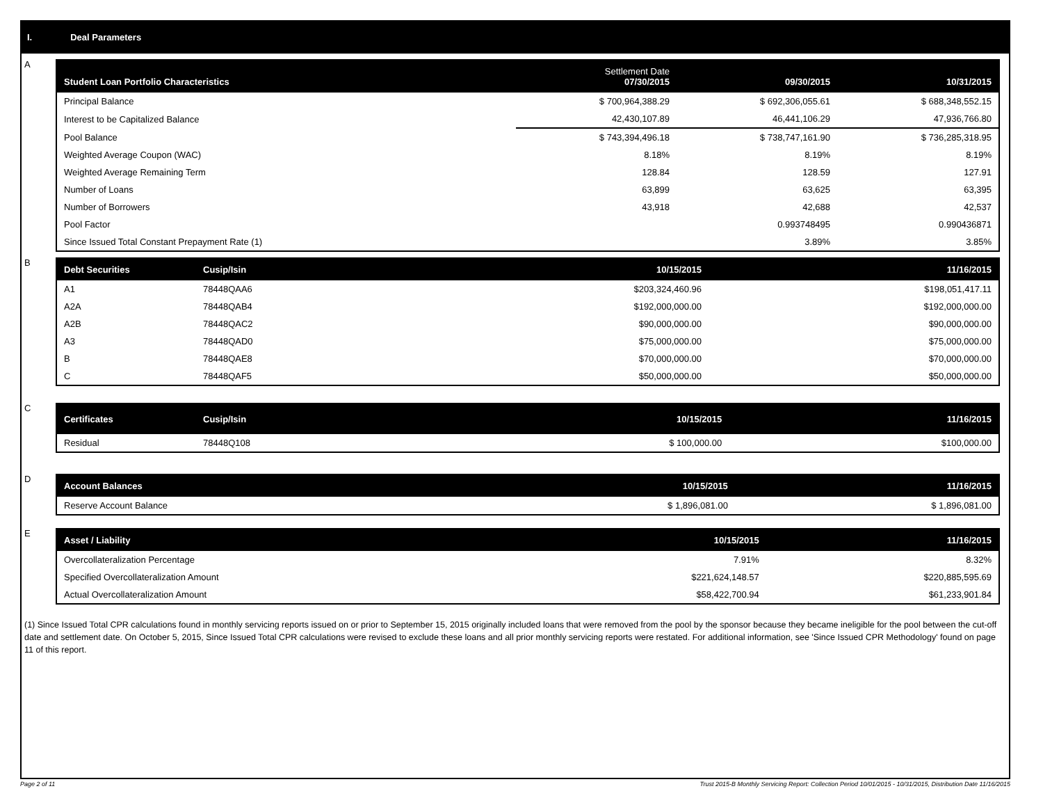I. Deal Parameters
A
| Student Loan Portfolio Characteristics | Settlement Date 07/30/2015 | 09/30/2015 | 10/31/2015 |
| --- | --- | --- | --- |
| Principal Balance | $ 700,964,388.29 | $ 692,306,055.61 | $ 688,348,552.15 |
| Interest to be Capitalized Balance | 42,430,107.89 | 46,441,106.29 | 47,936,766.80 |
| Pool Balance | $ 743,394,496.18 | $ 738,747,161.90 | $ 736,285,318.95 |
| Weighted Average Coupon (WAC) | 8.18% | 8.19% | 8.19% |
| Weighted Average Remaining Term | 128.84 | 128.59 | 127.91 |
| Number of Loans | 63,899 | 63,625 | 63,395 |
| Number of Borrowers | 43,918 | 42,688 | 42,537 |
| Pool Factor | | 0.993748495 | 0.990436871 |
| Since Issued Total Constant Prepayment Rate (1) | | 3.89% | 3.85% |
B
| Debt Securities | Cusip/Isin | 10/15/2015 | 11/16/2015 |
| --- | --- | --- | --- |
| A1 | 78448QAA6 | $203,324,460.96 | $198,051,417.11 |
| A2A | 78448QAB4 | $192,000,000.00 | $192,000,000.00 |
| A2B | 78448QAC2 | $90,000,000.00 | $90,000,000.00 |
| A3 | 78448QAD0 | $75,000,000.00 | $75,000,000.00 |
| B | 78448QAE8 | $70,000,000.00 | $70,000,000.00 |
| C | 78448QAF5 | $50,000,000.00 | $50,000,000.00 |
C
| Certificates | Cusip/Isin | 10/15/2015 | 11/16/2015 |
| --- | --- | --- | --- |
| Residual | 78448Q108 | $ 100,000.00 | $100,000.00 |
D
| Account Balances | 10/15/2015 | 11/16/2015 |
| --- | --- | --- |
| Reserve Account Balance | $ 1,896,081.00 | $ 1,896,081.00 |
E
| Asset / Liability | 10/15/2015 | 11/16/2015 |
| --- | --- | --- |
| Overcollateralization Percentage | 7.91% | 8.32% |
| Specified Overcollateralization Amount | $221,624,148.57 | $220,885,595.69 |
| Actual Overcollateralization Amount | $58,422,700.94 | $61,233,901.84 |
(1) Since Issued Total CPR calculations found in monthly servicing reports issued on or prior to September 15, 2015 originally included loans that were removed from the pool by the sponsor because they became ineligible for the pool between the cut-off date and settlement date. On October 5, 2015, Since Issued Total CPR calculations were revised to exclude these loans and all prior monthly servicing reports were restated. For additional information, see 'Since Issued CPR Methodology' found on page 11 of this report.
Page 2 of 11 Trust 2015-B Monthly Servicing Report: Collection Period 10/01/2015 - 10/31/2015, Distribution Date 11/16/2015